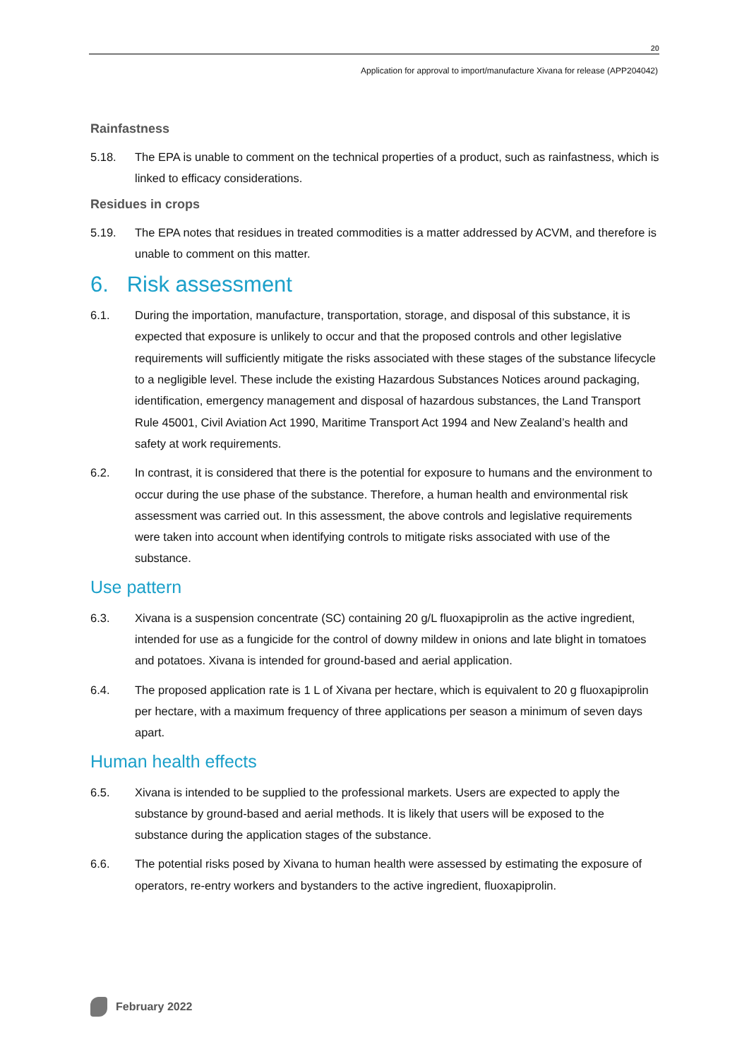20
Application for approval to import/manufacture Xivana for release (APP204042)
Rainfastness
5.18. The EPA is unable to comment on the technical properties of a product, such as rainfastness, which is linked to efficacy considerations.
Residues in crops
5.19. The EPA notes that residues in treated commodities is a matter addressed by ACVM, and therefore is unable to comment on this matter.
6. Risk assessment
6.1. During the importation, manufacture, transportation, storage, and disposal of this substance, it is expected that exposure is unlikely to occur and that the proposed controls and other legislative requirements will sufficiently mitigate the risks associated with these stages of the substance lifecycle to a negligible level. These include the existing Hazardous Substances Notices around packaging, identification, emergency management and disposal of hazardous substances, the Land Transport Rule 45001, Civil Aviation Act 1990, Maritime Transport Act 1994 and New Zealand’s health and safety at work requirements.
6.2. In contrast, it is considered that there is the potential for exposure to humans and the environment to occur during the use phase of the substance. Therefore, a human health and environmental risk assessment was carried out. In this assessment, the above controls and legislative requirements were taken into account when identifying controls to mitigate risks associated with use of the substance.
Use pattern
6.3. Xivana is a suspension concentrate (SC) containing 20 g/L fluoxapiprolin as the active ingredient, intended for use as a fungicide for the control of downy mildew in onions and late blight in tomatoes and potatoes. Xivana is intended for ground-based and aerial application.
6.4. The proposed application rate is 1 L of Xivana per hectare, which is equivalent to 20 g fluoxapiprolin per hectare, with a maximum frequency of three applications per season a minimum of seven days apart.
Human health effects
6.5. Xivana is intended to be supplied to the professional markets. Users are expected to apply the substance by ground-based and aerial methods. It is likely that users will be exposed to the substance during the application stages of the substance.
6.6. The potential risks posed by Xivana to human health were assessed by estimating the exposure of operators, re-entry workers and bystanders to the active ingredient, fluoxapiprolin.
February 2022